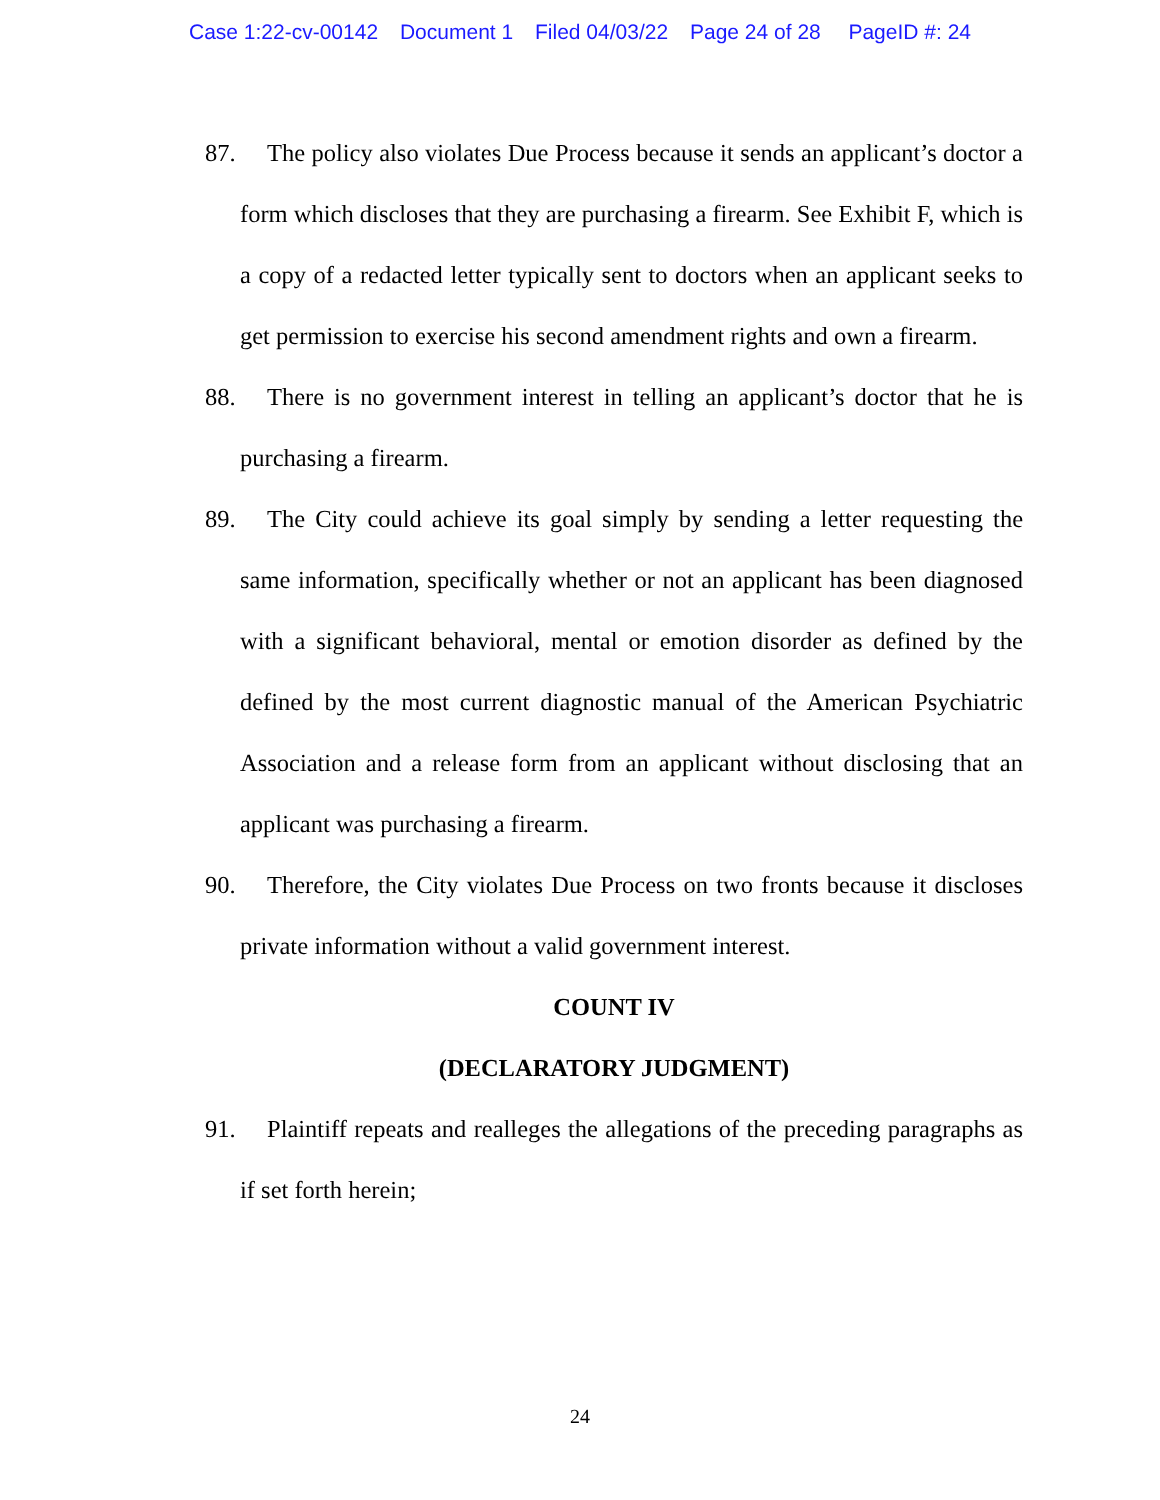Case 1:22-cv-00142 Document 1 Filed 04/03/22 Page 24 of 28 PageID #: 24
87. The policy also violates Due Process because it sends an applicant’s doctor a form which discloses that they are purchasing a firearm. See Exhibit F, which is a copy of a redacted letter typically sent to doctors when an applicant seeks to get permission to exercise his second amendment rights and own a firearm.
88. There is no government interest in telling an applicant’s doctor that he is purchasing a firearm.
89. The City could achieve its goal simply by sending a letter requesting the same information, specifically whether or not an applicant has been diagnosed with a significant behavioral, mental or emotion disorder as defined by the defined by the most current diagnostic manual of the American Psychiatric Association and a release form from an applicant without disclosing that an applicant was purchasing a firearm.
90. Therefore, the City violates Due Process on two fronts because it discloses private information without a valid government interest.
COUNT IV
(DECLARATORY JUDGMENT)
91. Plaintiff repeats and realleges the allegations of the preceding paragraphs as if set forth herein;
24